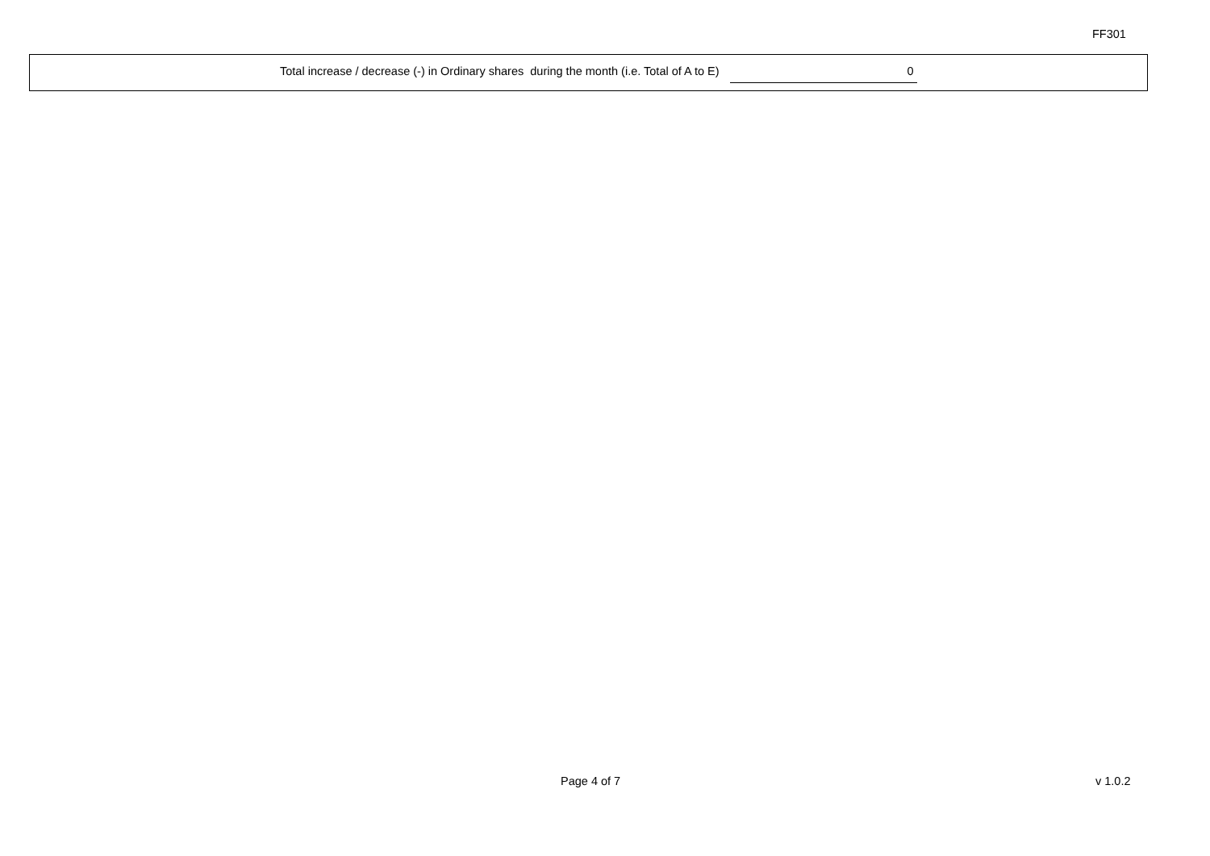FF301
Total increase / decrease (-) in Ordinary shares during the month (i.e. Total of A to E) 0
Page 4 of 7 v 1.0.2